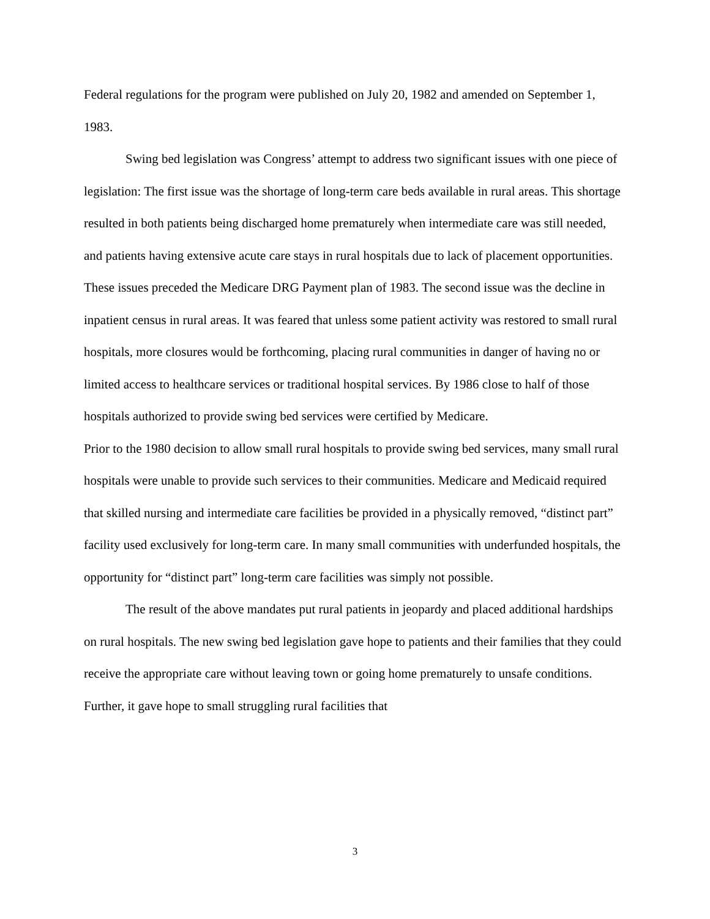Federal regulations for the program were published on July 20, 1982 and amended on September 1, 1983.
Swing bed legislation was Congress’ attempt to address two significant issues with one piece of legislation: The first issue was the shortage of long-term care beds available in rural areas. This shortage resulted in both patients being discharged home prematurely when intermediate care was still needed, and patients having extensive acute care stays in rural hospitals due to lack of placement opportunities. These issues preceded the Medicare DRG Payment plan of 1983. The second issue was the decline in inpatient census in rural areas. It was feared that unless some patient activity was restored to small rural hospitals, more closures would be forthcoming, placing rural communities in danger of having no or limited access to healthcare services or traditional hospital services. By 1986 close to half of those hospitals authorized to provide swing bed services were certified by Medicare.
Prior to the 1980 decision to allow small rural hospitals to provide swing bed services, many small rural hospitals were unable to provide such services to their communities. Medicare and Medicaid required that skilled nursing and intermediate care facilities be provided in a physically removed, “distinct part” facility used exclusively for long-term care. In many small communities with underfunded hospitals, the opportunity for “distinct part” long-term care facilities was simply not possible.
The result of the above mandates put rural patients in jeopardy and placed additional hardships on rural hospitals. The new swing bed legislation gave hope to patients and their families that they could receive the appropriate care without leaving town or going home prematurely to unsafe conditions. Further, it gave hope to small struggling rural facilities that
3